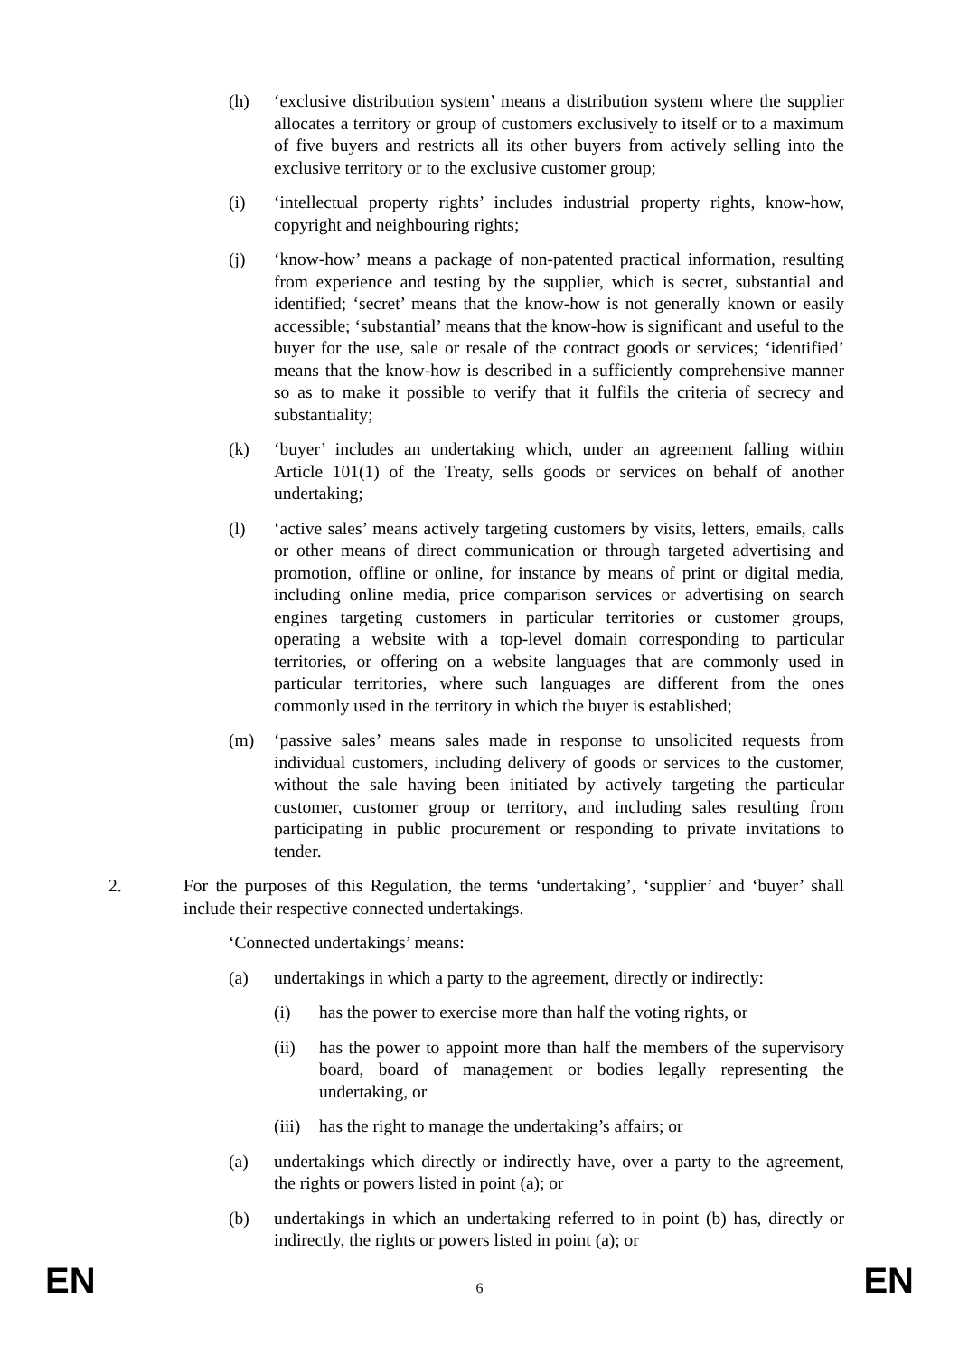(h) ‘exclusive distribution system’ means a distribution system where the supplier allocates a territory or group of customers exclusively to itself or to a maximum of five buyers and restricts all its other buyers from actively selling into the exclusive territory or to the exclusive customer group;
(i) ‘intellectual property rights’ includes industrial property rights, know-how, copyright and neighbouring rights;
(j) ‘know-how’ means a package of non-patented practical information, resulting from experience and testing by the supplier, which is secret, substantial and identified; ‘secret’ means that the know-how is not generally known or easily accessible; ‘substantial’ means that the know-how is significant and useful to the buyer for the use, sale or resale of the contract goods or services; ‘identified’ means that the know-how is described in a sufficiently comprehensive manner so as to make it possible to verify that it fulfils the criteria of secrecy and substantiality;
(k) ‘buyer’ includes an undertaking which, under an agreement falling within Article 101(1) of the Treaty, sells goods or services on behalf of another undertaking;
(l) ‘active sales’ means actively targeting customers by visits, letters, emails, calls or other means of direct communication or through targeted advertising and promotion, offline or online, for instance by means of print or digital media, including online media, price comparison services or advertising on search engines targeting customers in particular territories or customer groups, operating a website with a top-level domain corresponding to particular territories, or offering on a website languages that are commonly used in particular territories, where such languages are different from the ones commonly used in the territory in which the buyer is established;
(m) ‘passive sales’ means sales made in response to unsolicited requests from individual customers, including delivery of goods or services to the customer, without the sale having been initiated by actively targeting the particular customer, customer group or territory, and including sales resulting from participating in public procurement or responding to private invitations to tender.
2. For the purposes of this Regulation, the terms ‘undertaking’, ‘supplier’ and ‘buyer’ shall include their respective connected undertakings.
‘Connected undertakings’ means:
(a) undertakings in which a party to the agreement, directly or indirectly:
(i) has the power to exercise more than half the voting rights, or
(ii) has the power to appoint more than half the members of the supervisory board, board of management or bodies legally representing the undertaking, or
(iii) has the right to manage the undertaking’s affairs; or
(a) undertakings which directly or indirectly have, over a party to the agreement, the rights or powers listed in point (a); or
(b) undertakings in which an undertaking referred to in point (b) has, directly or indirectly, the rights or powers listed in point (a); or
EN 6 EN